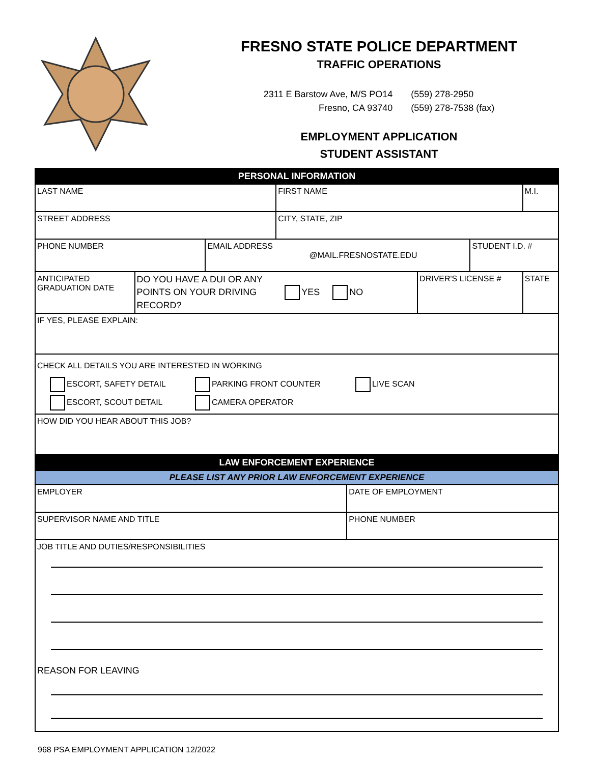FRESNO STATE POLICE DEPARTMENT
TRAFFIC OPERATIONS
2311 E Barstow Ave, M/S PO14
Fresno, CA 93740
(559) 278-2950
(559) 278-7538 (fax)
EMPLOYMENT APPLICATION
STUDENT ASSISTANT
| PERSONAL INFORMATION | | | | | | | |
| LAST NAME | | | FIRST NAME | | | | M.I. |
| STREET ADDRESS | | | CITY, STATE, ZIP | | | | |
| PHONE NUMBER | | EMAIL ADDRESS @MAIL.FRESNOSTATE.EDU | | | | STUDENT I.D. # | |
| ANTICIPATED GRADUATION DATE | DO YOU HAVE A DUI OR ANY POINTS ON YOUR DRIVING YES NO RECORD? | | | | DRIVER'S LICENSE # | | STATE |
| IF YES, PLEASE EXPLAIN: | | | | | | | |
| CHECK ALL DETAILS YOU ARE INTERESTED IN WORKING ESCORT, SAFETY DETAIL PARKING FRONT COUNTER LIVE SCAN ESCORT, SCOUT DETAIL CAMERA OPERATOR | | | | | | | |
| HOW DID YOU HEAR ABOUT THIS JOB? | | | | | | | |
| LAW ENFORCEMENT EXPERIENCE | | | | | | | |
| PLEASE LIST ANY PRIOR LAW ENFORCEMENT EXPERIENCE | | | | | | | |
| EMPLOYER | | | | DATE OF EMPLOYMENT | | | |
| SUPERVISOR NAME AND TITLE | | | | PHONE NUMBER | | | |
| JOB TITLE AND DUTIES/RESPONSIBILITIES REASON FOR LEAVING | | | | | | | |
968 PSA EMPLOYMENT APPLICATION 12/2022